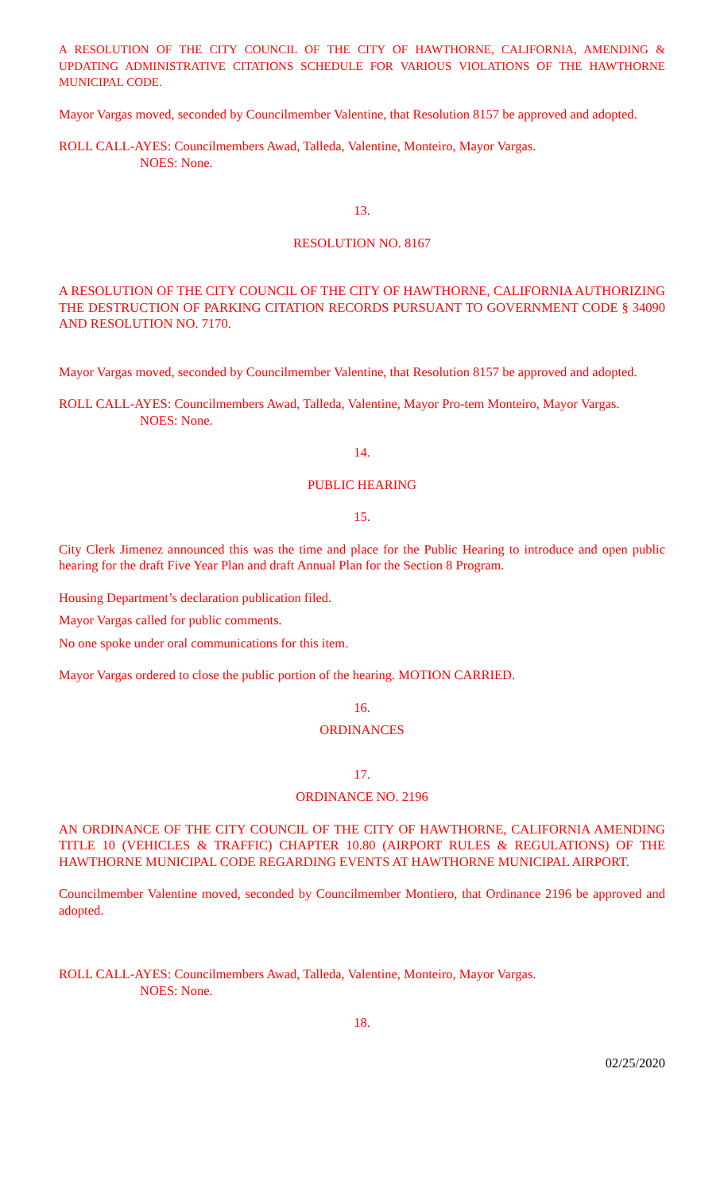A RESOLUTION OF THE CITY COUNCIL OF THE CITY OF HAWTHORNE, CALIFORNIA, AMENDING & UPDATING ADMINISTRATIVE CITATIONS SCHEDULE FOR VARIOUS VIOLATIONS OF THE HAWTHORNE MUNICIPAL CODE.
Mayor Vargas moved, seconded by Councilmember Valentine, that Resolution 8157 be approved and adopted.
ROLL CALL-AYES: Councilmembers Awad, Talleda, Valentine, Monteiro, Mayor Vargas.
NOES: None.
13.
RESOLUTION NO. 8167
A RESOLUTION OF THE CITY COUNCIL OF THE CITY OF HAWTHORNE, CALIFORNIA AUTHORIZING THE DESTRUCTION OF PARKING CITATION RECORDS PURSUANT TO GOVERNMENT CODE § 34090 AND RESOLUTION NO. 7170.
Mayor Vargas moved, seconded by Councilmember Valentine, that Resolution 8157 be approved and adopted.
ROLL CALL-AYES: Councilmembers Awad, Talleda, Valentine, Mayor Pro-tem Monteiro, Mayor Vargas.
NOES: None.
14.
PUBLIC HEARING
15.
City Clerk Jimenez announced this was the time and place for the Public Hearing to introduce and open public hearing for the draft Five Year Plan and draft Annual Plan for the Section 8 Program.
Housing Department’s declaration publication filed.
Mayor Vargas called for public comments.
No one spoke under oral communications for this item.
Mayor Vargas ordered to close the public portion of the hearing. MOTION CARRIED.
16.
ORDINANCES
17.
ORDINANCE NO. 2196
AN ORDINANCE OF THE CITY COUNCIL OF THE CITY OF HAWTHORNE, CALIFORNIA AMENDING TITLE 10 (VEHICLES & TRAFFIC) CHAPTER 10.80 (AIRPORT RULES & REGULATIONS) OF THE HAWTHORNE MUNICIPAL CODE REGARDING EVENTS AT HAWTHORNE MUNICIPAL AIRPORT.
Councilmember Valentine moved, seconded by Councilmember Montiero, that Ordinance 2196 be approved and adopted.
ROLL CALL-AYES: Councilmembers Awad, Talleda, Valentine, Monteiro, Mayor Vargas.
NOES: None.
18.
02/25/2020